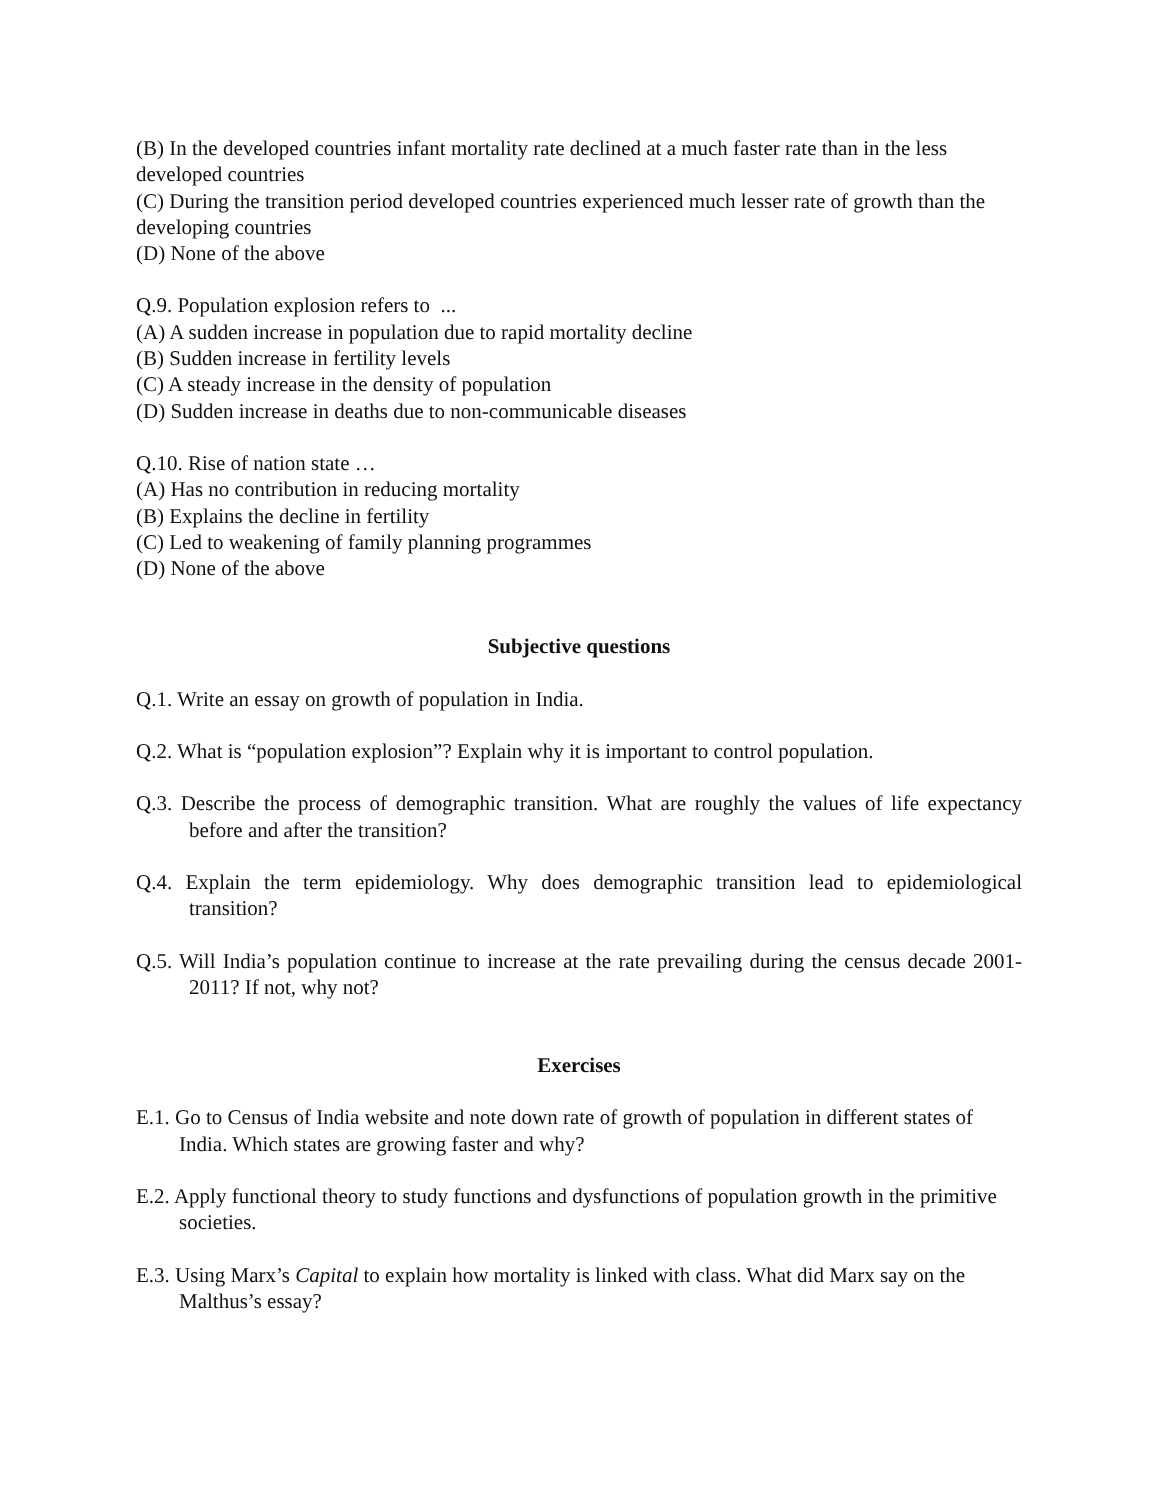(B) In the developed countries infant mortality rate declined at a much faster rate than in the less developed countries
(C) During the transition period developed countries experienced much lesser rate of growth than the developing countries
(D) None of the above
Q.9. Population explosion refers to ...
(A) A sudden increase in population due to rapid mortality decline
(B) Sudden increase in fertility levels
(C) A steady increase in the density of population
(D) Sudden increase in deaths due to non-communicable diseases
Q.10. Rise of nation state …
(A) Has no contribution in reducing mortality
(B) Explains the decline in fertility
(C) Led to weakening of family planning programmes
(D) None of the above
Subjective questions
Q.1. Write an essay on growth of population in India.
Q.2. What is “population explosion”? Explain why it is important to control population.
Q.3. Describe the process of demographic transition. What are roughly the values of life expectancy before and after the transition?
Q.4. Explain the term epidemiology. Why does demographic transition lead to epidemiological transition?
Q.5. Will India’s population continue to increase at the rate prevailing during the census decade 2001-2011? If not, why not?
Exercises
E.1. Go to Census of India website and note down rate of growth of population in different states of India. Which states are growing faster and why?
E.2. Apply functional theory to study functions and dysfunctions of population growth in the primitive societies.
E.3. Using Marx’s Capital to explain how mortality is linked with class. What did Marx say on the Malthus’s essay?